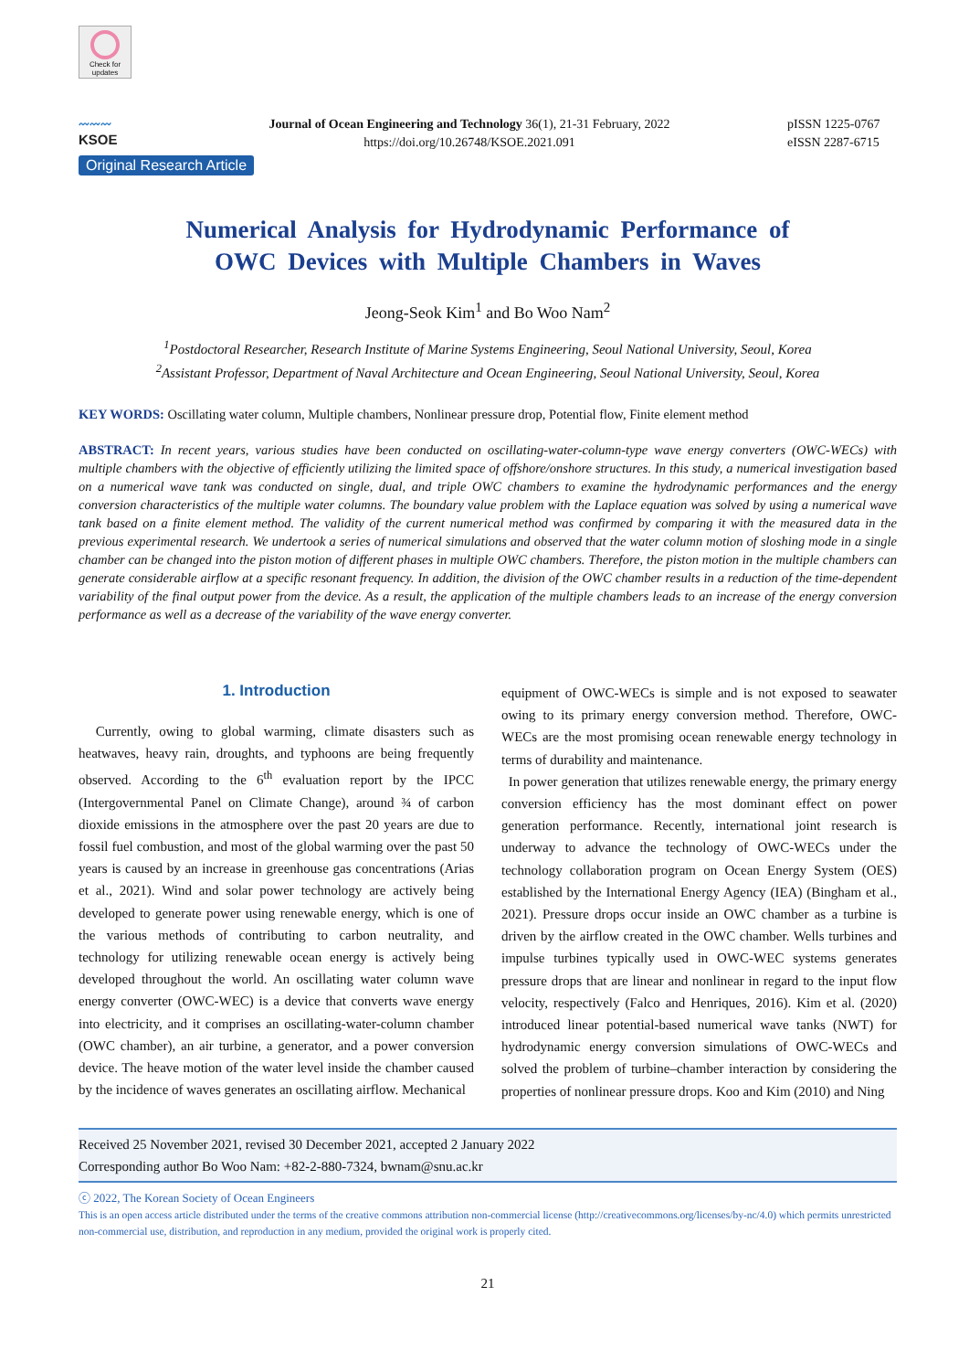Check for
updates
〰〰〰
KSOE
Journal of Ocean Engineering and Technology 36(1), 21-31 February, 2022
https://doi.org/10.26748/KSOE.2021.091
pISSN 1225-0767
eISSN 2287-6715
Original Research Article
Numerical Analysis for Hydrodynamic Performance of
OWC Devices with Multiple Chambers in Waves
Jeong-Seok Kim<sup>1</sup> and Bo Woo Nam<sup>2</sup>
<sup>1</sup> Postdoctoral Researcher, Research Institute of Marine Systems Engineering, Seoul National University, Seoul, Korea
<sup>2</sup> Assistant Professor, Department of Naval Architecture and Ocean Engineering, Seoul National University, Seoul, Korea
KEY WORDS: Oscillating water column, Multiple chambers, Nonlinear pressure drop, Potential flow, Finite element method
ABSTRACT: In recent years, various studies have been conducted on oscillating-water-column-type wave energy converters (OWC-WECs) with multiple chambers with the objective of efficiently utilizing the limited space of offshore/onshore structures. In this study, a numerical investigation based on a numerical wave tank was conducted on single, dual, and triple OWC chambers to examine the hydrodynamic performances and the energy conversion characteristics of the multiple water columns. The boundary value problem with the Laplace equation was solved by using a numerical wave tank based on a finite element method. The validity of the current numerical method was confirmed by comparing it with the measured data in the previous experimental research. We undertook a series of numerical simulations and observed that the water column motion of sloshing mode in a single chamber can be changed into the piston motion of different phases in multiple OWC chambers. Therefore, the piston motion in the multiple chambers can generate considerable airflow at a specific resonant frequency. In addition, the division of the OWC chamber results in a reduction of the time-dependent variability of the final output power from the device. As a result, the application of the multiple chambers leads to an increase of the energy conversion performance as well as a decrease of the variability of the wave energy converter.
1. Introduction
Currently, owing to global warming, climate disasters such as heatwaves, heavy rain, droughts, and typhoons are being frequently observed. According to the 6<sup>th</sup> evaluation report by the IPCC (Intergovernmental Panel on Climate Change), around ¾ of carbon dioxide emissions in the atmosphere over the past 20 years are due to fossil fuel combustion, and most of the global warming over the past 50 years is caused by an increase in greenhouse gas concentrations (Arias et al., 2021). Wind and solar power technology are actively being developed to generate power using renewable energy, which is one of the various methods of contributing to carbon neutrality, and technology for utilizing renewable ocean energy is actively being developed throughout the world. An oscillating water column wave energy converter (OWC-WEC) is a device that converts wave energy into electricity, and it comprises an oscillating-water-column chamber (OWC chamber), an air turbine, a generator, and a power conversion device. The heave motion of the water level inside the chamber caused by the incidence of waves generates an oscillating airflow. Mechanical
equipment of OWC-WECs is simple and is not exposed to seawater owing to its primary energy conversion method. Therefore, OWC-WECs are the most promising ocean renewable energy technology in terms of durability and maintenance.
In power generation that utilizes renewable energy, the primary energy conversion efficiency has the most dominant effect on power generation performance. Recently, international joint research is underway to advance the technology of OWC-WECs under the technology collaboration program on Ocean Energy System (OES) established by the International Energy Agency (IEA) (Bingham et al., 2021). Pressure drops occur inside an OWC chamber as a turbine is driven by the airflow created in the OWC chamber. Wells turbines and impulse turbines typically used in OWC-WEC systems generates pressure drops that are linear and nonlinear in regard to the input flow velocity, respectively (Falco and Henriques, 2016). Kim et al. (2020) introduced linear potential-based numerical wave tanks (NWT) for hydrodynamic energy conversion simulations of OWC-WECs and solved the problem of turbine–chamber interaction by considering the properties of nonlinear pressure drops. Koo and Kim (2010) and Ning
Received 25 November 2021, revised 30 December 2021, accepted 2 January 2022
Corresponding author Bo Woo Nam: +82-2-880-7324, bwnam@snu.ac.kr
ⓒ 2022, The Korean Society of Ocean Engineers
This is an open access article distributed under the terms of the creative commons attribution non-commercial license (http://creativecommons.org/licenses/by-nc/4.0) which permits unrestricted non-commercial use, distribution, and reproduction in any medium, provided the original work is properly cited.
21